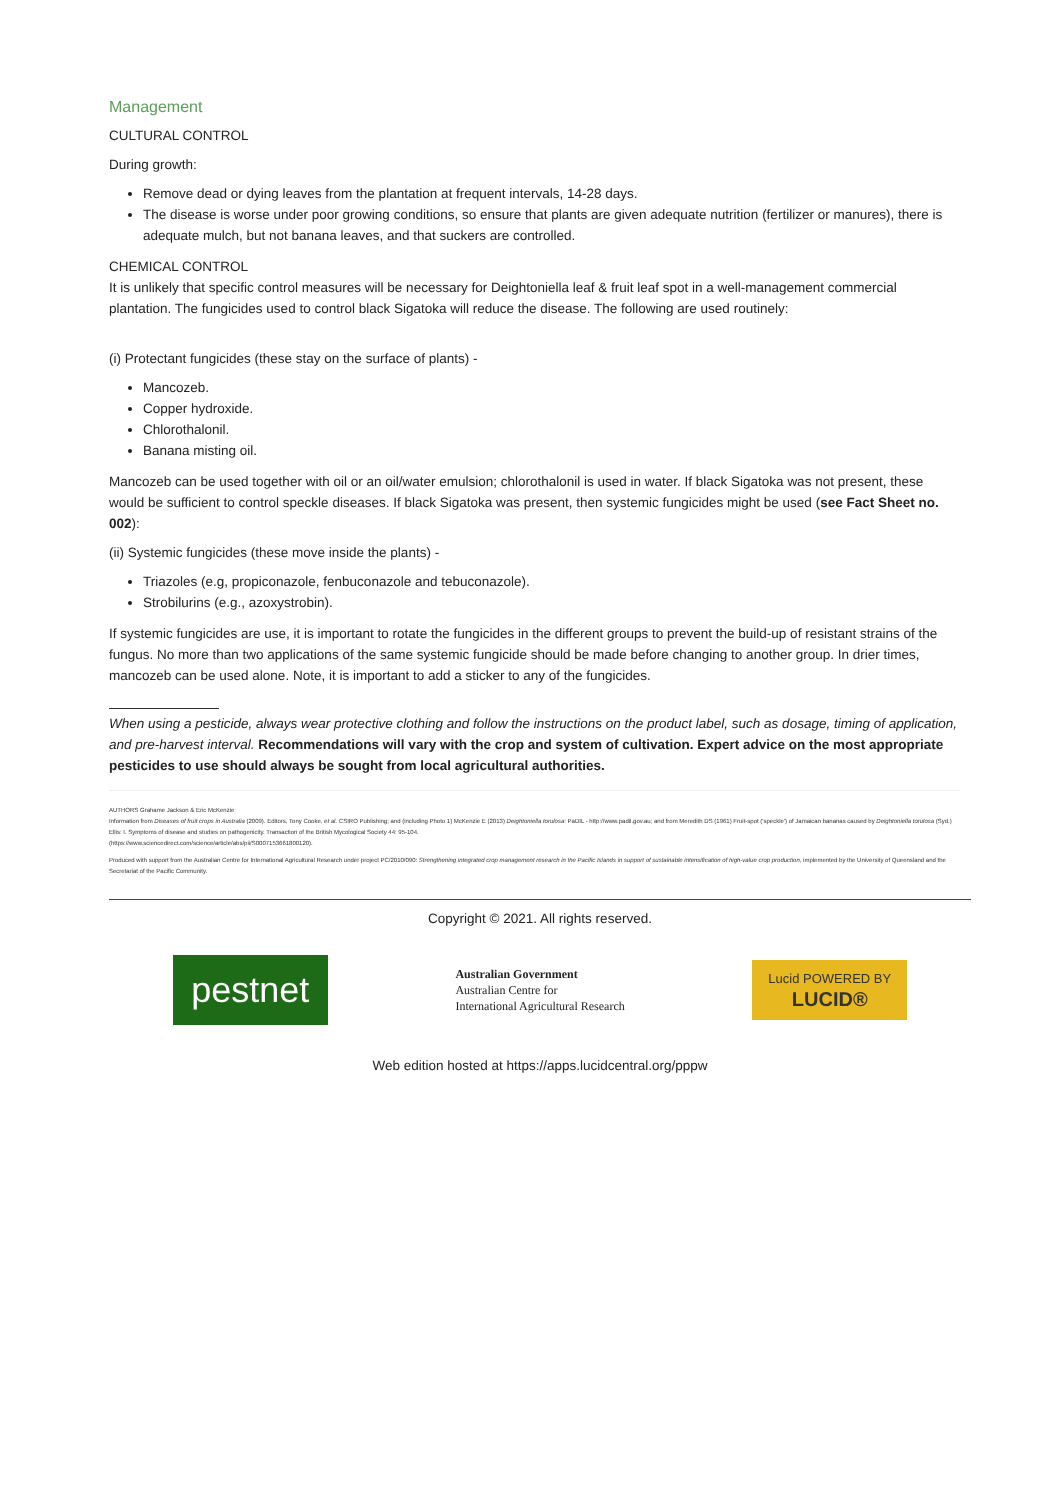Management
CULTURAL CONTROL
During growth:
Remove dead or dying leaves from the plantation at frequent intervals, 14-28 days.
The disease is worse under poor growing conditions, so ensure that plants are given adequate nutrition (fertilizer or manures), there is adequate mulch, but not banana leaves, and that suckers are controlled.
CHEMICAL CONTROL
It is unlikely that specific control measures will be necessary for Deightoniella leaf & fruit leaf spot in a well-management commercial plantation. The fungicides used to control black Sigatoka will reduce the disease. The following are used routinely:
(i) Protectant fungicides (these stay on the surface of plants) -
Mancozeb.
Copper hydroxide.
Chlorothalonil.
Banana misting oil.
Mancozeb can be used together with oil or an oil/water emulsion; chlorothalonil is used in water. If black Sigatoka was not present, these would be sufficient to control speckle diseases. If black Sigatoka was present, then systemic fungicides might be used (see Fact Sheet no. 002):
(ii) Systemic fungicides (these move inside the plants) -
Triazoles (e.g, propiconazole, fenbuconazole and tebuconazole).
Strobilurins (e.g., azoxystrobin).
If systemic fungicides are use, it is important to rotate the fungicides in the different groups to prevent the build-up of resistant strains of the fungus. No more than two applications of the same systemic fungicide should be made before changing to another group. In drier times, mancozeb can be used alone. Note, it is important to add a sticker to any of the fungicides.
When using a pesticide, always wear protective clothing and follow the instructions on the product label, such as dosage, timing of application, and pre-harvest interval. Recommendations will vary with the crop and system of cultivation. Expert advice on the most appropriate pesticides to use should always be sought from local agricultural authorities.
AUTHORS Grahame Jackson & Eric McKenzie
Information from Diseases of fruit crops in Australia (2009). Editors, Tony Cooke, et al. CSIRO Publishing; and (including Photo 1) McKenzie E (2013) Deightoniella torulosa: PaDIL - http://www.padil.gov.au; and from Meredith DS (1961) Fruit-spot ('speckle') of Jamaican bananas caused by Deightoniella torulosa (Syd.) Ellis: I. Symptoms of disease and studies on pathogenicity. Transaction of the British Mycological Society 44: 95-104.
(https://www.sciencedirect.com/science/article/abs/pii/S0007153661800120).
Produced with support from the Australian Centre for International Agricultural Research under project PC/2010/090: Strengthening integrated crop management research in the Pacific Islands in support of sustainable intensification of high-value crop production, implemented by the University of Queensland and the Secretariat of the Pacific Community.
Copyright © 2021. All rights reserved.
pestnet
Australian Government
Australian Centre for
International Agricultural Research
Lucid POWERED BY
LUCID®
Web edition hosted at https://apps.lucidcentral.org/pppw